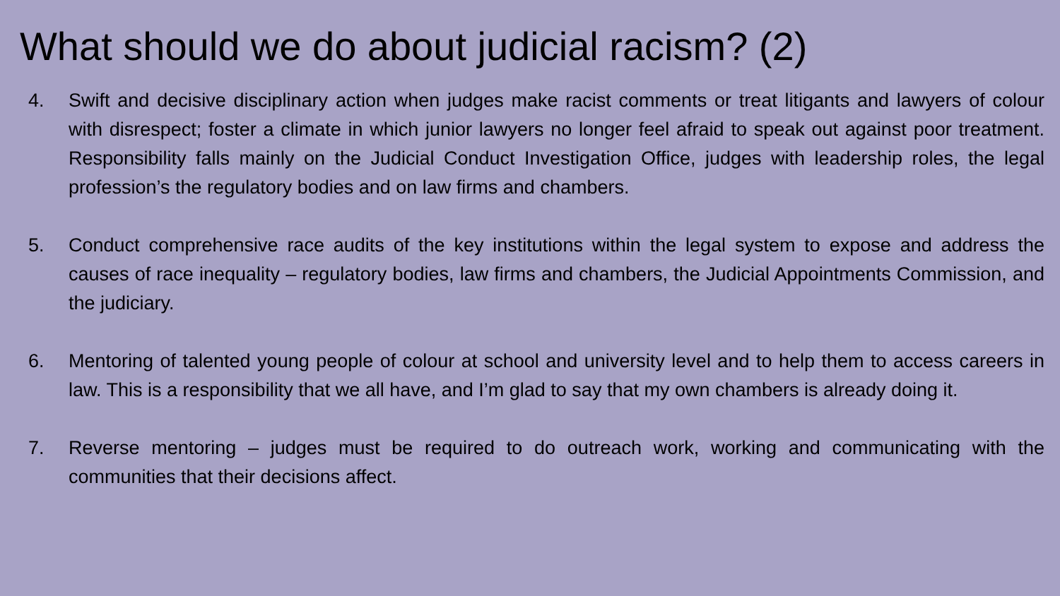What should we do about judicial racism? (2)
4. Swift and decisive disciplinary action when judges make racist comments or treat litigants and lawyers of colour with disrespect; foster a climate in which junior lawyers no longer feel afraid to speak out against poor treatment. Responsibility falls mainly on the Judicial Conduct Investigation Office, judges with leadership roles, the legal profession’s the regulatory bodies and on law firms and chambers.
5. Conduct comprehensive race audits of the key institutions within the legal system to expose and address the causes of race inequality – regulatory bodies, law firms and chambers, the Judicial Appointments Commission, and the judiciary.
6. Mentoring of talented young people of colour at school and university level and to help them to access careers in law. This is a responsibility that we all have, and I’m glad to say that my own chambers is already doing it.
7. Reverse mentoring – judges must be required to do outreach work, working and communicating with the communities that their decisions affect.